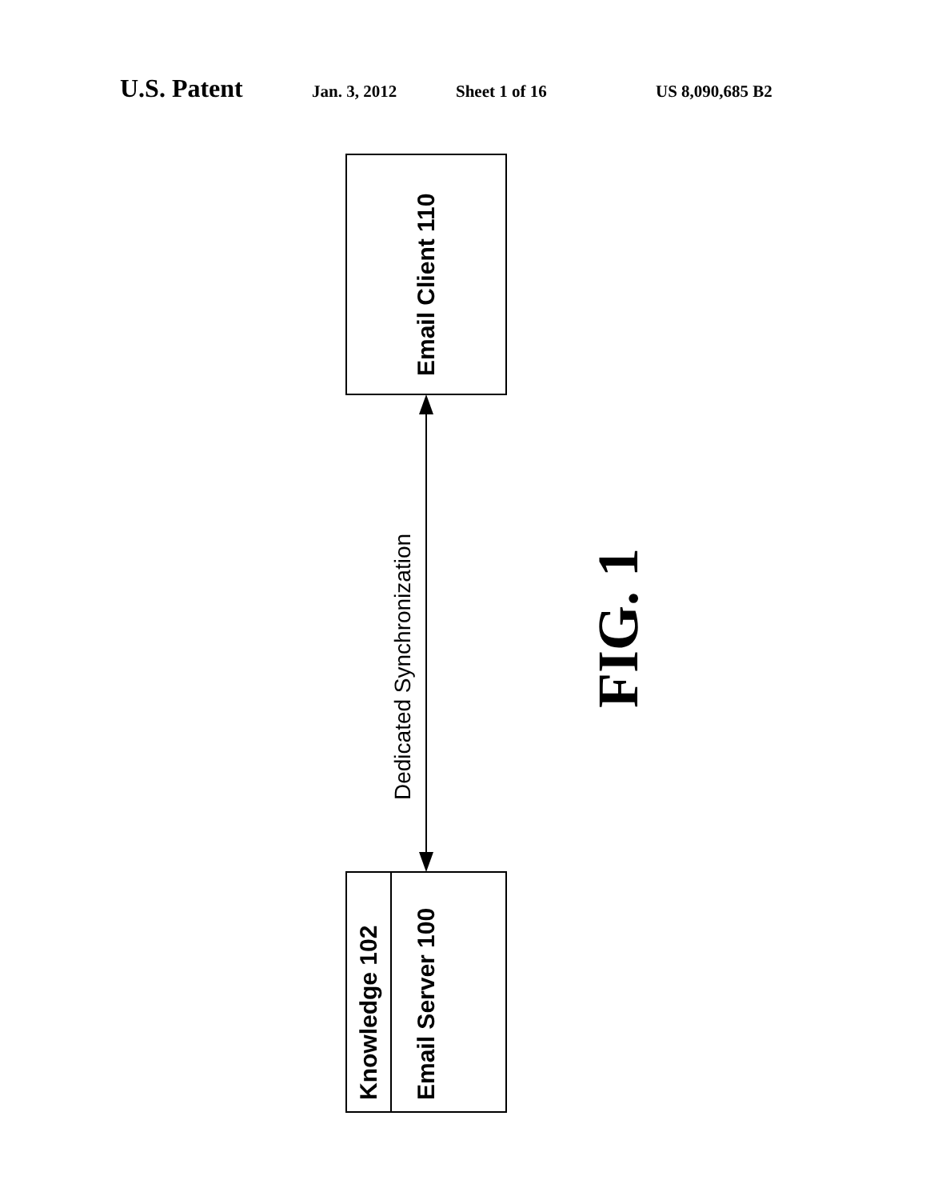U.S. Patent Jan. 3, 2012 Sheet 1 of 16 US 8,090,685 B2
Email Client 110
Email Server 100
Knowledge 102
Dedicated Synchronization
FIG. 1